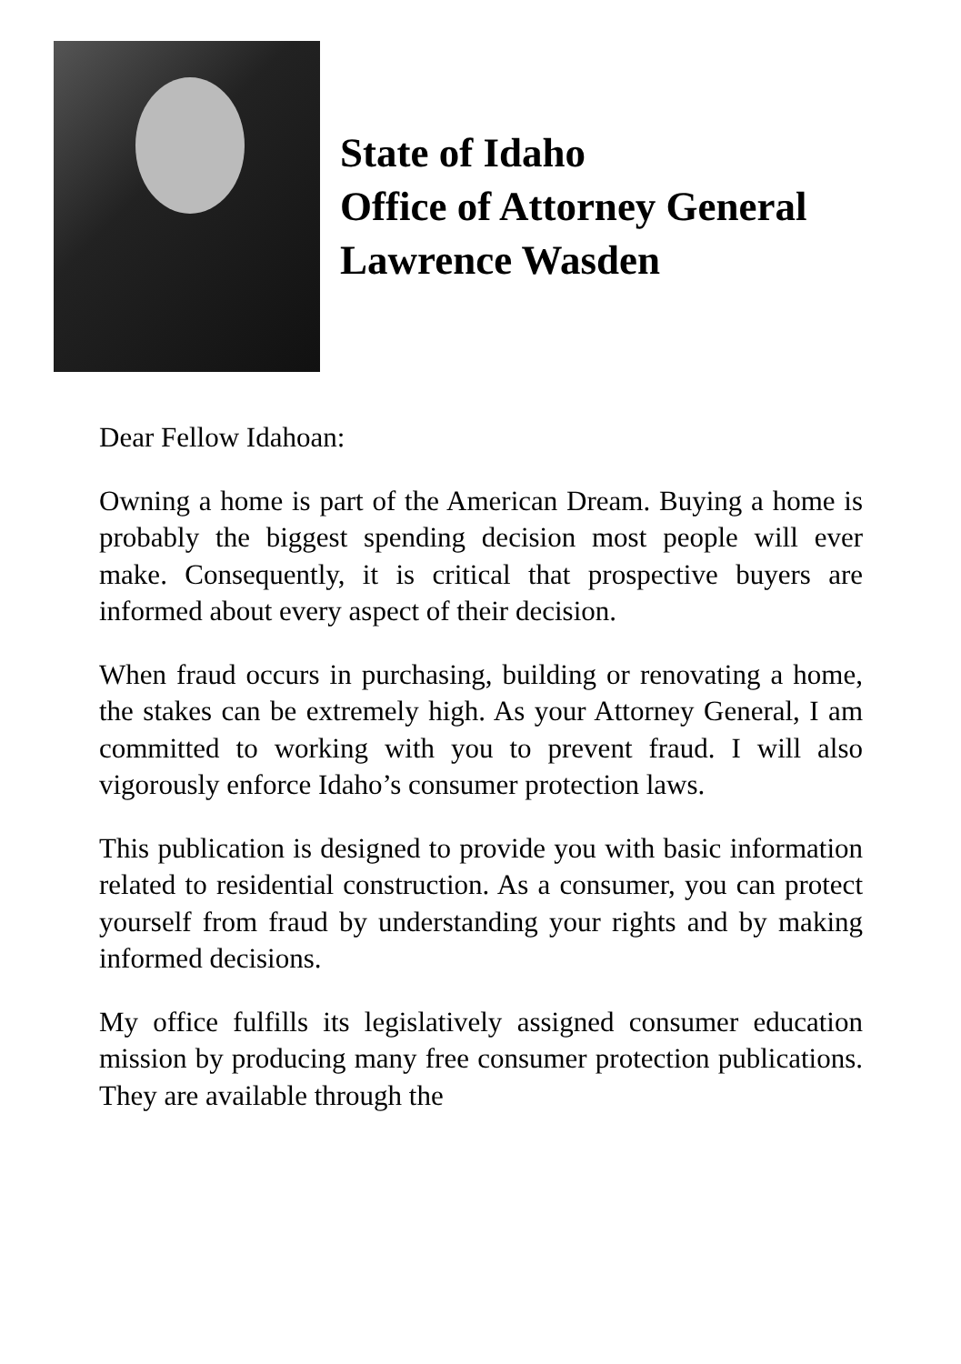State of Idaho
Office of Attorney General
Lawrence Wasden
Dear Fellow Idahoan:
Owning a home is part of the American Dream. Buying a home is probably the biggest spending decision most people will ever make. Consequently, it is critical that prospective buyers are informed about every aspect of their decision.
When fraud occurs in purchasing, building or renovating a home, the stakes can be extremely high. As your Attorney General, I am committed to working with you to prevent fraud. I will also vigorously enforce Idaho’s consumer protection laws.
This publication is designed to provide you with basic information related to residential construction. As a consumer, you can protect yourself from fraud by understanding your rights and by making informed decisions.
My office fulfills its legislatively assigned consumer education mission by producing many free consumer protection publications. They are available through the